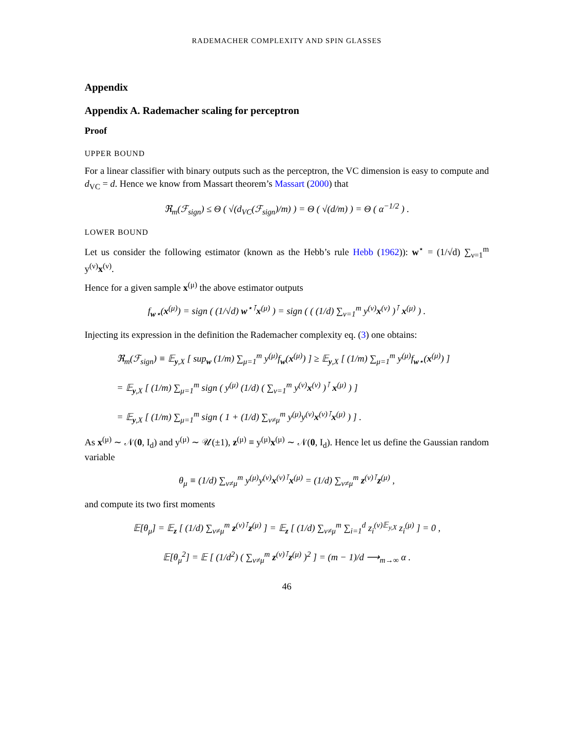RADEMACHER COMPLEXITY AND SPIN GLASSES
Appendix
Appendix A. Rademacher scaling for perceptron
Proof
UPPER BOUND
For a linear classifier with binary outputs such as the perceptron, the VC dimension is easy to compute and d<sub>VC</sub> = d. Hence we know from Massart theorem’s Massart (2000) that
ℜ<sub>m</sub>(ℱ<sub>sign</sub>) ≤ Θ ( √(d<sub>VC</sub>(ℱ<sub>sign</sub>)/m) ) = Θ ( √(d/m) ) = Θ ( α<sup>−1/2</sup> ) .
LOWER BOUND
Let us consider the following estimator (known as the Hebb’s rule Hebb (1962)): w<sup>⋆</sup> = (1/√d) ∑<sub>ν=1</sub><sup>m</sup> y<sup>(ν)</sup>x<sup>(ν)</sup>.
Hence for a given sample x<sup>(μ)</sup> the above estimator outputs
f<sub>w⋆</sub>(x<sup>(μ)</sup>) = sign ( (1/√d) w<sup>⋆⊺</sup>x<sup>(μ)</sup> ) = sign ( ( (1/d) ∑<sub>ν=1</sub><sup>m</sup> y<sup>(ν)</sup>x<sup>(ν)</sup> )<sup>⊺</sup> x<sup>(μ)</sup> ) .
Injecting its expression in the definition the Rademacher complexity eq. (3) one obtains:
ℜ<sub>m</sub>(ℱ<sub>sign</sub>) ≡ 𝔼<sub>y,X</sub> [ sup<sub>w</sub> (1/m) ∑<sub>μ=1</sub><sup>m</sup> y<sup>(μ)</sup>f<sub>w</sub>(x<sup>(μ)</sup>) ] ≥ 𝔼<sub>y,X</sub> [ (1/m) ∑<sub>μ=1</sub><sup>m</sup> y<sup>(μ)</sup>f<sub>w⋆</sub>(x<sup>(μ)</sup>) ]
= 𝔼<sub>y,X</sub> [ (1/m) ∑<sub>μ=1</sub><sup>m</sup> sign ( y<sup>(μ)</sup> (1/d) ( ∑<sub>ν=1</sub><sup>m</sup> y<sup>(ν)</sup>x<sup>(ν)</sup> )<sup>⊺</sup> x<sup>(μ)</sup> ) ]
= 𝔼<sub>y,X</sub> [ (1/m) ∑<sub>μ=1</sub><sup>m</sup> sign ( 1 + (1/d) ∑<sub>ν≠μ</sub><sup>m</sup> y<sup>(μ)</sup>y<sup>(ν)</sup>x<sup>(ν)⊺</sup>x<sup>(μ)</sup> ) ] .
As x<sup>(μ)</sup> ∼ 𝒩(0, I<sub>d</sub>) and y<sup>(μ)</sup> ∼ 𝒰(±1), z<sup>(μ)</sup> ≡ y<sup>(μ)</sup>x<sup>(μ)</sup> ∼ 𝒩(0, I<sub>d</sub>). Hence let us define the Gaussian random variable
θ<sub>μ</sub> ≡ (1/d) ∑<sub>ν≠μ</sub><sup>m</sup> y<sup>(μ)</sup>y<sup>(ν)</sup>x<sup>(ν)⊺</sup>x<sup>(μ)</sup> = (1/d) ∑<sub>ν≠μ</sub><sup>m</sup> z<sup>(ν)⊺</sup>z<sup>(μ)</sup> ,
and compute its two first moments
𝔼[θ<sub>μ</sub>] = 𝔼<sub>z</sub> [ (1/d) ∑<sub>ν≠μ</sub><sup>m</sup> z<sup>(ν)⊺</sup>z<sup>(μ)</sup> ] = 𝔼<sub>z</sub> [ (1/d) ∑<sub>ν≠μ</sub><sup>m</sup> ∑<sub>i=1</sub><sup>d</sup> z<sub>i</sub><sup>(ν)𝔼<sub>y,X</sub></sup> z<sub>i</sub><sup>(μ)</sup> ] = 0 ,
𝔼[θ<sub>μ</sub><sup>2</sup>] = 𝔼 [ (1/d<sup>2</sup>) ( ∑<sub>ν≠μ</sub><sup>m</sup> z<sup>(ν)⊺</sup>z<sup>(μ)</sup> )<sup>2</sup> ] = (m − 1)/d ⟶<sub>m→∞</sub> α .
46